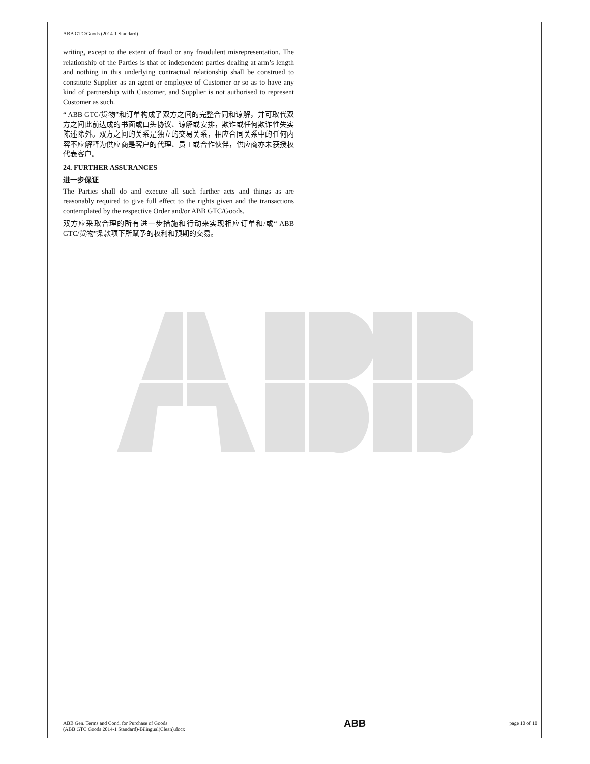ABB GTC/Goods (2014-1 Standard)
writing, except to the extent of fraud or any fraudulent misrepresentation. The relationship of the Parties is that of independent parties dealing at arm’s length and nothing in this underlying contractual relationship shall be construed to constitute Supplier as an agent or employee of Customer or so as to have any kind of partnership with Customer, and Supplier is not authorised to represent Customer as such.
“ ABB GTC/货物”和订单构成了双方之间的完整合同和谅解，并可取代双方之间此前达成的书面或口头协议、谅解或安排，欺诈或任何欺诈性失实陈述除外。双方之间的关系是独立的交易关系，相应合同关系中的任何内容不应解释为供应商是客户的代理、员工或合作伙伴，供应商亦未获授权代表客户。
24. FURTHER ASSURANCES
进一步保证
The Parties shall do and execute all such further acts and things as are reasonably required to give full effect to the rights given and the transactions contemplated by the respective Order and/or ABB GTC/Goods.
双方应采取合理的所有进一步措施和行动来实现相应订单和/或“ ABB GTC/货物”条款项下所赋予的权利和预期的交易。
ABB Gen. Terms and Cond. for Purchase of Goods
(ABB GTC Goods 2014-1 Standard)-Bilingual(Clean).docx
ABB
page 10 of 10